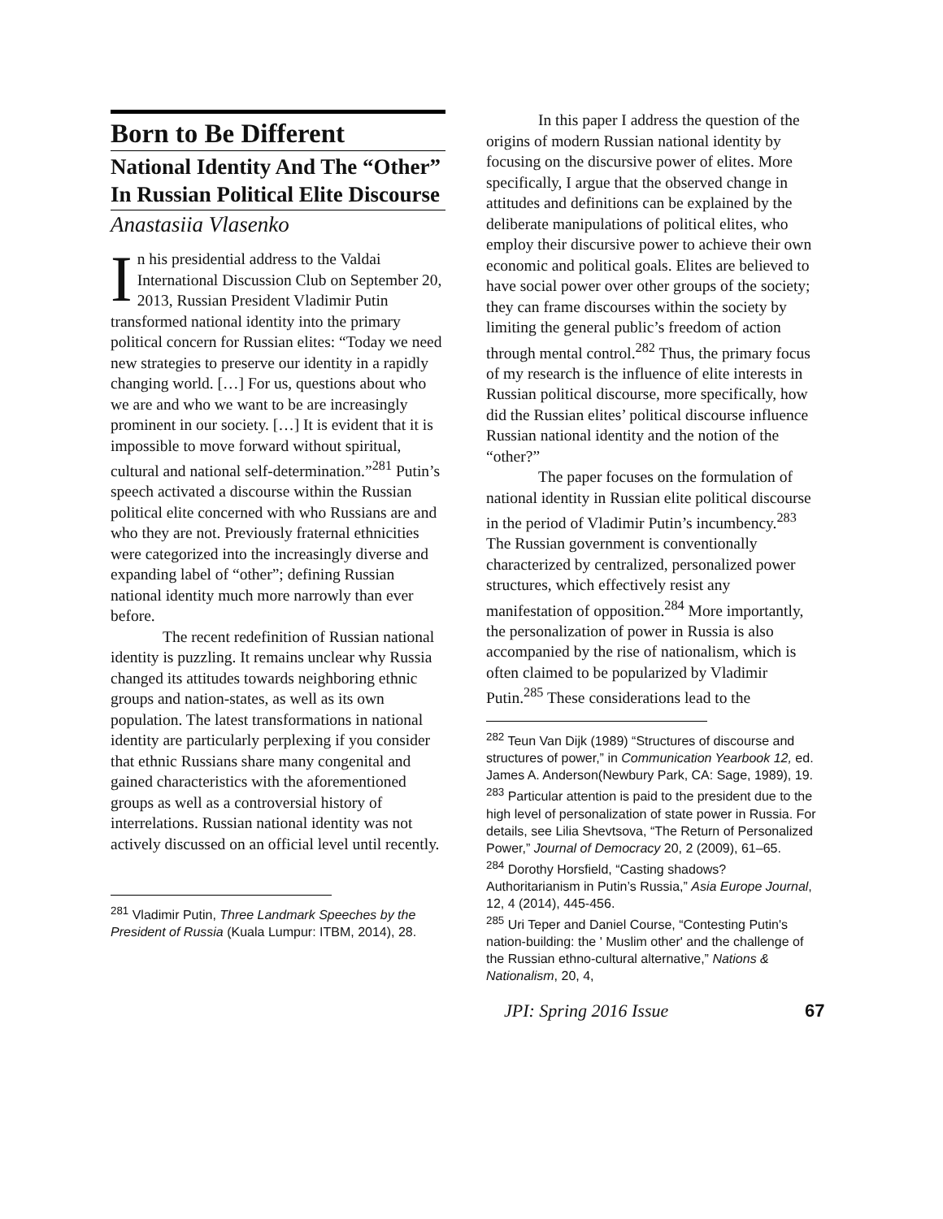Born to Be Different
National Identity And The “Other” In Russian Political Elite Discourse
Anastasiia Vlasenko
In his presidential address to the Valdai International Discussion Club on September 20, 2013, Russian President Vladimir Putin transformed national identity into the primary political concern for Russian elites: “Today we need new strategies to preserve our identity in a rapidly changing world. […] For us, questions about who we are and who we want to be are increasingly prominent in our society. […] It is evident that it is impossible to move forward without spiritual, cultural and national self-determination.”<sup>281</sup> Putin’s speech activated a discourse within the Russian political elite concerned with who Russians are and who they are not. Previously fraternal ethnicities were categorized into the increasingly diverse and expanding label of “other”; defining Russian national identity much more narrowly than ever before.
The recent redefinition of Russian national identity is puzzling. It remains unclear why Russia changed its attitudes towards neighboring ethnic groups and nation-states, as well as its own population. The latest transformations in national identity are particularly perplexing if you consider that ethnic Russians share many congenital and gained characteristics with the aforementioned groups as well as a controversial history of interrelations. Russian national identity was not actively discussed on an official level until recently.
<sup>281</sup> Vladimir Putin, Three Landmark Speeches by the President of Russia (Kuala Lumpur: ITBM, 2014), 28.
In this paper I address the question of the origins of modern Russian national identity by focusing on the discursive power of elites. More specifically, I argue that the observed change in attitudes and definitions can be explained by the deliberate manipulations of political elites, who employ their discursive power to achieve their own economic and political goals. Elites are believed to have social power over other groups of the society; they can frame discourses within the society by limiting the general public’s freedom of action through mental control.<sup>282</sup> Thus, the primary focus of my research is the influence of elite interests in Russian political discourse, more specifically, how did the Russian elites’ political discourse influence Russian national identity and the notion of the “other?”
The paper focuses on the formulation of national identity in Russian elite political discourse in the period of Vladimir Putin’s incumbency.<sup>283</sup> The Russian government is conventionally characterized by centralized, personalized power structures, which effectively resist any manifestation of opposition.<sup>284</sup> More importantly, the personalization of power in Russia is also accompanied by the rise of nationalism, which is often claimed to be popularized by Vladimir Putin.<sup>285</sup> These considerations lead to the
<sup>282</sup> Teun Van Dijk (1989) “Structures of discourse and structures of power,” in Communication Yearbook 12, ed. James A. Anderson(Newbury Park, CA: Sage, 1989), 19.
<sup>283</sup> Particular attention is paid to the president due to the high level of personalization of state power in Russia. For details, see Lilia Shevtsova, “The Return of Personalized Power,” Journal of Democracy 20, 2 (2009), 61–65.
<sup>284</sup> Dorothy Horsfield, “Casting shadows? Authoritarianism in Putin’s Russia,” Asia Europe Journal, 12, 4 (2014), 445-456.
<sup>285</sup> Uri Teper and Daniel Course, “Contesting Putin's nation-building: the ' Muslim other' and the challenge of the Russian ethno-cultural alternative,” Nations & Nationalism, 20, 4,
JPI: Spring 2016 Issue 67